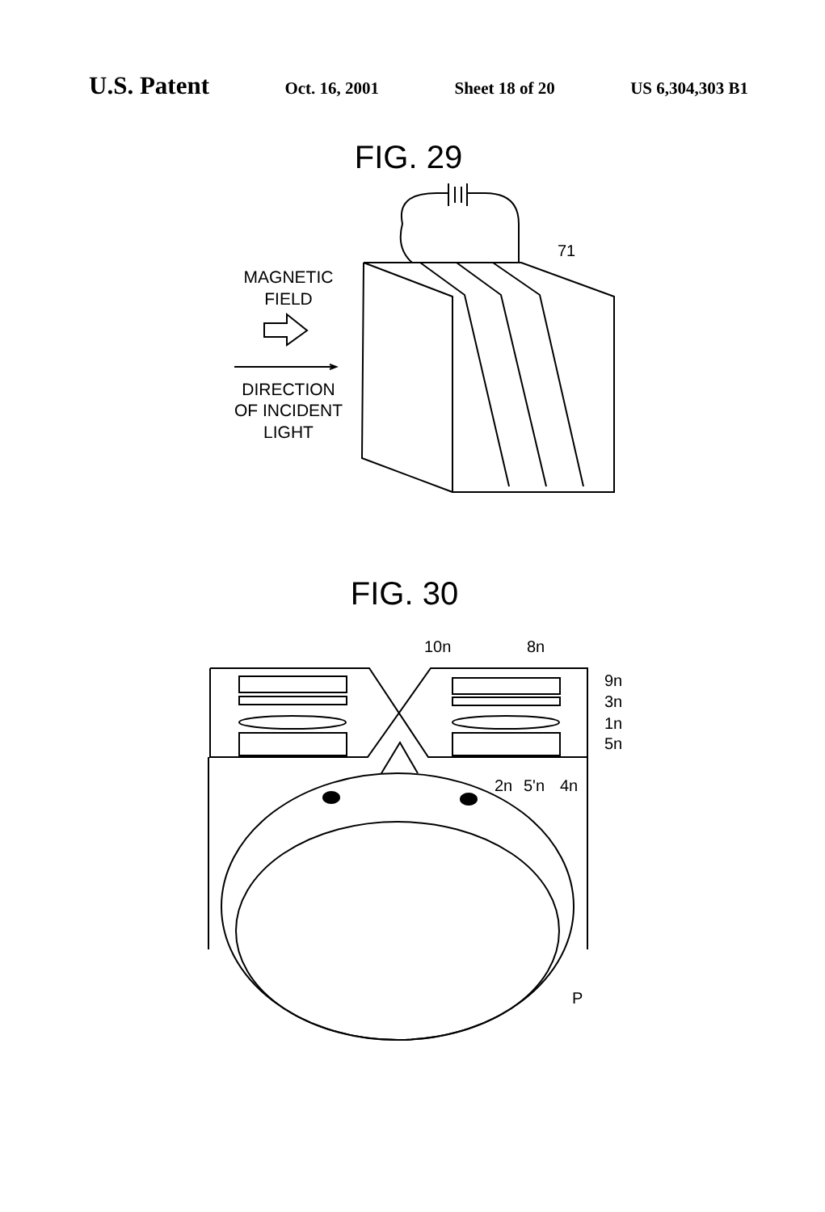U.S. Patent Oct. 16, 2001 Sheet 18 of 20 US 6,304,303 B1
FIG. 29
MAGNETIC
FIELD
DIRECTION
OF INCIDENT
LIGHT
71
FIG. 30
10n
8n
9n
3n
1n
5n
2n
5'n
4n
P